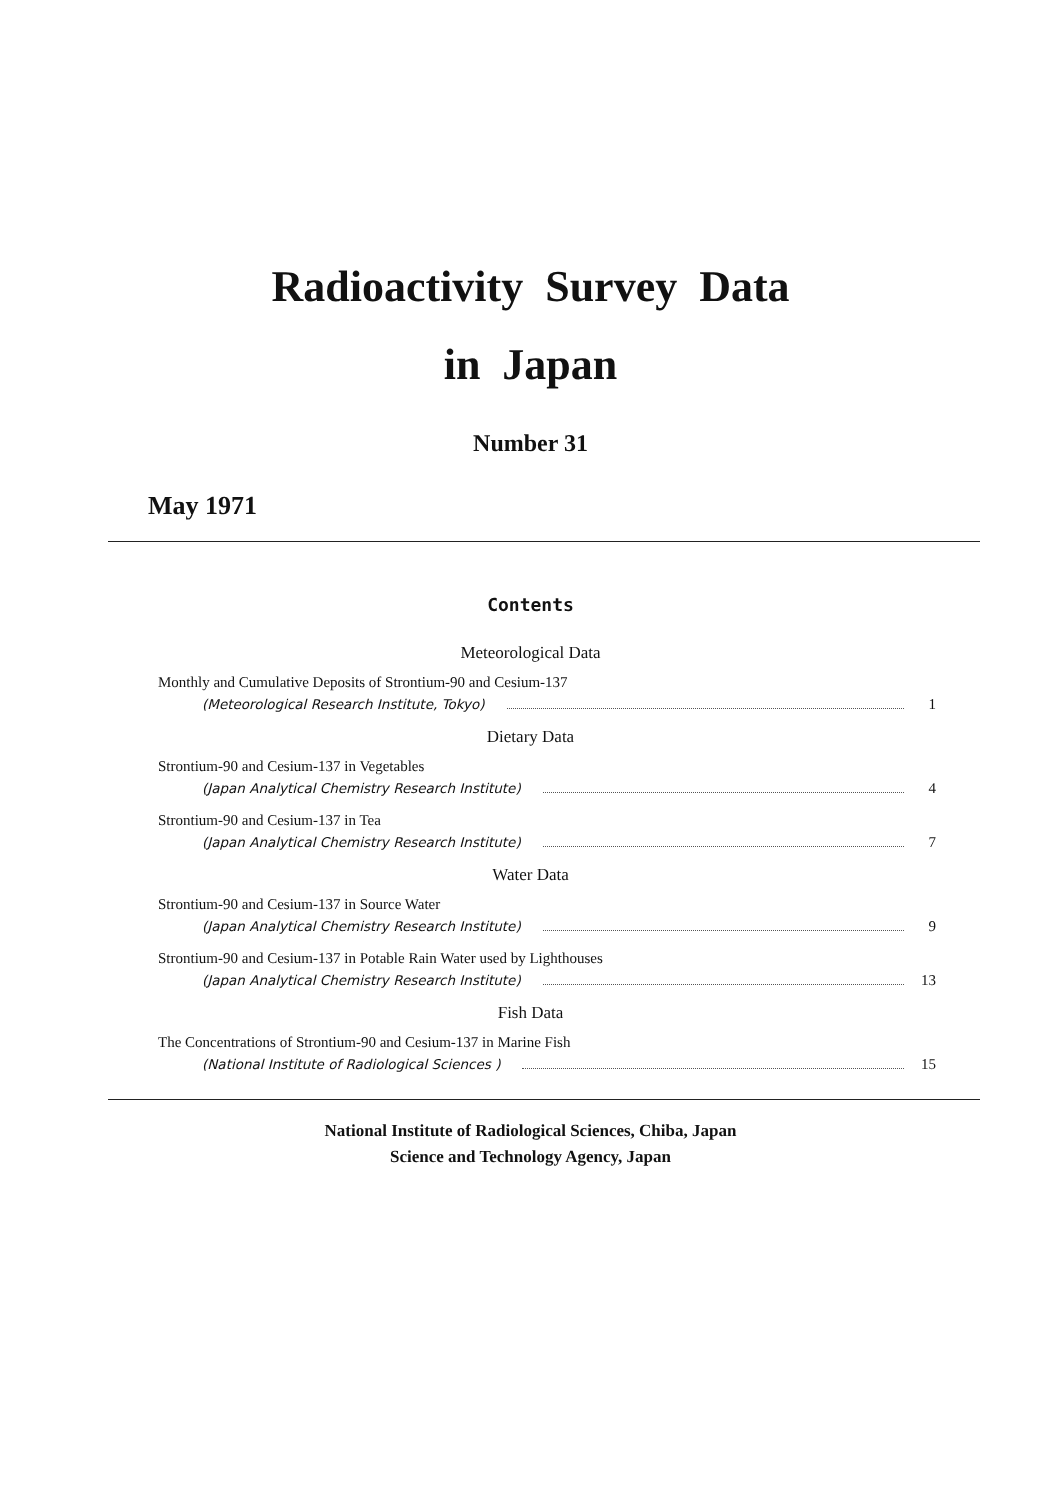Radioactivity Survey Data
in Japan
Number 31
May 1971
Contents
Meteorological Data
Monthly and Cumulative Deposits of Strontium-90 and Cesium-137
(Meteorological Research Institute, Tokyo) 1
Dietary Data
Strontium-90 and Cesium-137 in Vegetables
(Japan Analytical Chemistry Research Institute) 4
Strontium-90 and Cesium-137 in Tea
(Japan Analytical Chemistry Research Institute) 7
Water Data
Strontium-90 and Cesium-137 in Source Water
(Japan Analytical Chemistry Research Institute) 9
Strontium-90 and Cesium-137 in Potable Rain Water used by Lighthouses
(Japan Analytical Chemistry Research Institute) 13
Fish Data
The Concentrations of Strontium-90 and Cesium-137 in Marine Fish
(National Institute of Radiological Sciences ) 15
National Institute of Radiological Sciences, Chiba, Japan
Science and Technology Agency, Japan